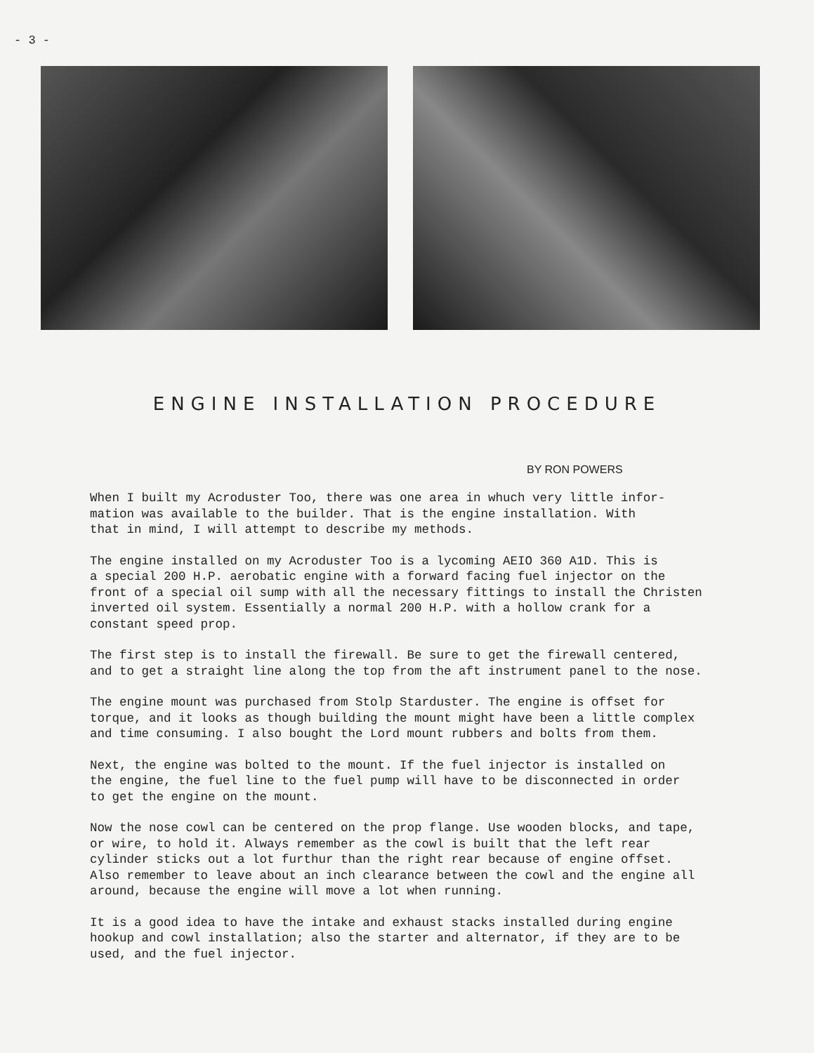- 3 -
ENGINE INSTALLATION PROCEDURE
BY RON POWERS
When I built my Acroduster Too, there was one area in whuch very little infor-
mation was available to the builder. That is the engine installation. With
that in mind, I will attempt to describe my methods.
The engine installed on my Acroduster Too is a lycoming AEIO 360 A1D. This is
a special 200 H.P. aerobatic engine with a forward facing fuel injector on the
front of a special oil sump with all the necessary fittings to install the Christen
inverted oil system. Essentially a normal 200 H.P. with a hollow crank for a
constant speed prop.
The first step is to install the firewall. Be sure to get the firewall centered,
and to get a straight line along the top from the aft instrument panel to the nose.
The engine mount was purchased from Stolp Starduster. The engine is offset for
torque, and it looks as though building the mount might have been a little complex
and time consuming. I also bought the Lord mount rubbers and bolts from them.
Next, the engine was bolted to the mount. If the fuel injector is installed on
the engine, the fuel line to the fuel pump will have to be disconnected in order
to get the engine on the mount.
Now the nose cowl can be centered on the prop flange. Use wooden blocks, and tape,
or wire, to hold it. Always remember as the cowl is built that the left rear
cylinder sticks out a lot furthur than the right rear because of engine offset.
Also remember to leave about an inch clearance between the cowl and the engine all
around, because the engine will move a lot when running.
It is a good idea to have the intake and exhaust stacks installed during engine
hookup and cowl installation; also the starter and alternator, if they are to be
used, and the fuel injector.